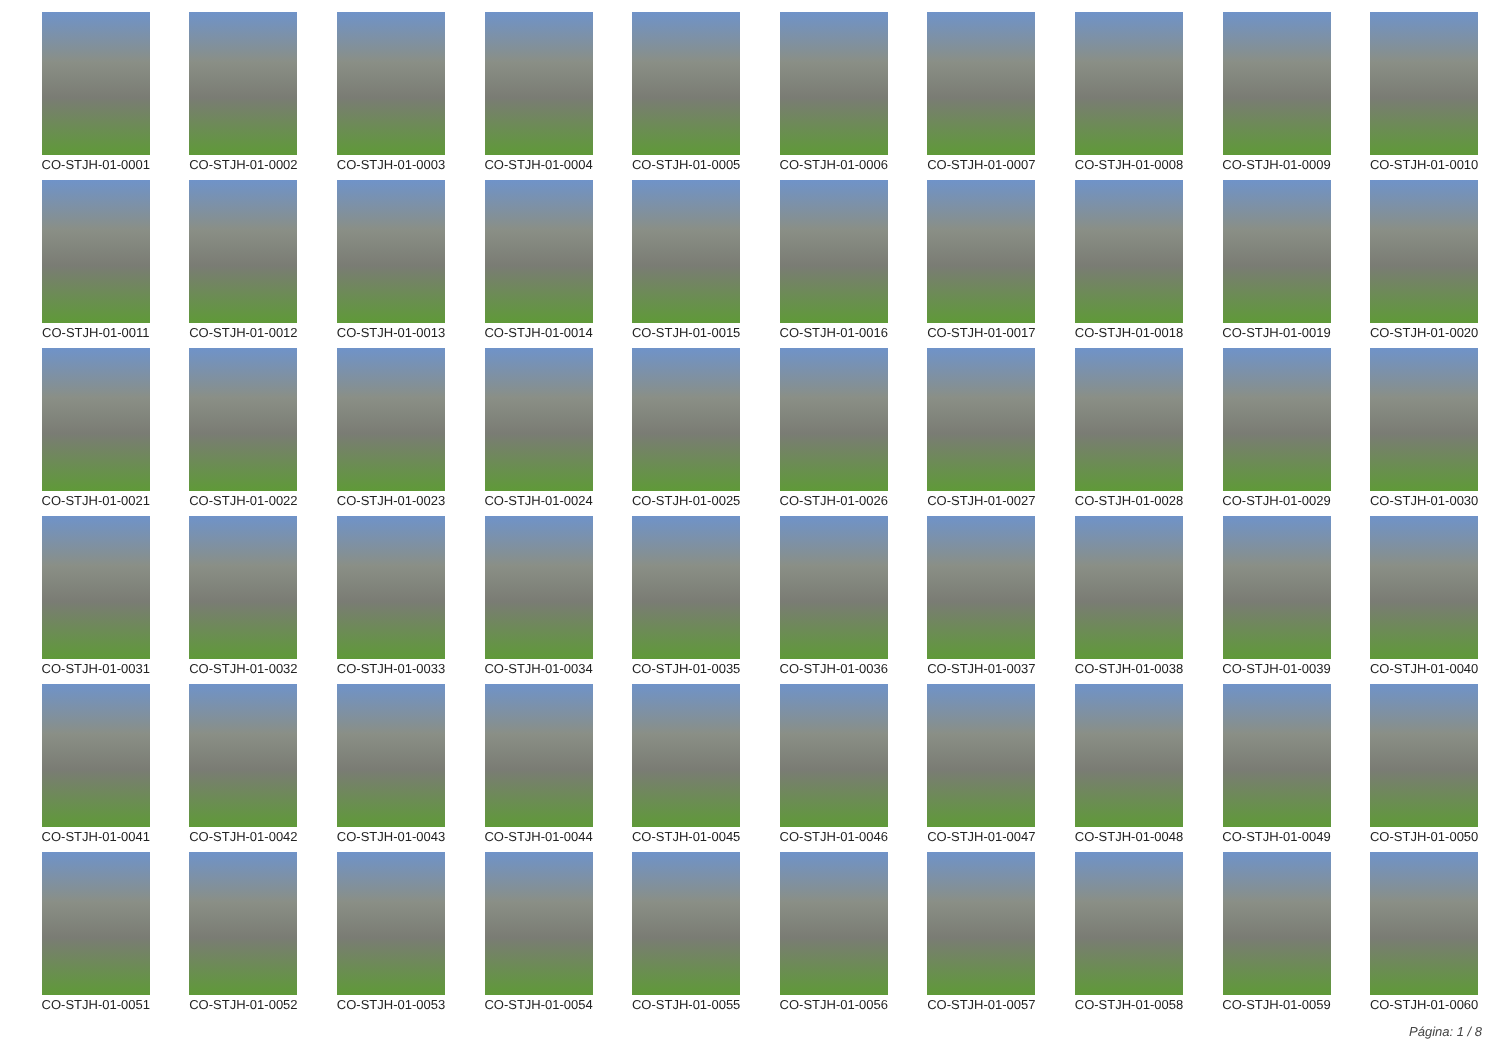CO-STJH-01-0001
CO-STJH-01-0002
CO-STJH-01-0003
CO-STJH-01-0004
CO-STJH-01-0005
CO-STJH-01-0006
CO-STJH-01-0007
CO-STJH-01-0008
CO-STJH-01-0009
CO-STJH-01-0010
CO-STJH-01-0011
CO-STJH-01-0012
CO-STJH-01-0013
CO-STJH-01-0014
CO-STJH-01-0015
CO-STJH-01-0016
CO-STJH-01-0017
CO-STJH-01-0018
CO-STJH-01-0019
CO-STJH-01-0020
CO-STJH-01-0021
CO-STJH-01-0022
CO-STJH-01-0023
CO-STJH-01-0024
CO-STJH-01-0025
CO-STJH-01-0026
CO-STJH-01-0027
CO-STJH-01-0028
CO-STJH-01-0029
CO-STJH-01-0030
CO-STJH-01-0031
CO-STJH-01-0032
CO-STJH-01-0033
CO-STJH-01-0034
CO-STJH-01-0035
CO-STJH-01-0036
CO-STJH-01-0037
CO-STJH-01-0038
CO-STJH-01-0039
CO-STJH-01-0040
CO-STJH-01-0041
CO-STJH-01-0042
CO-STJH-01-0043
CO-STJH-01-0044
CO-STJH-01-0045
CO-STJH-01-0046
CO-STJH-01-0047
CO-STJH-01-0048
CO-STJH-01-0049
CO-STJH-01-0050
CO-STJH-01-0051
CO-STJH-01-0052
CO-STJH-01-0053
CO-STJH-01-0054
CO-STJH-01-0055
CO-STJH-01-0056
CO-STJH-01-0057
CO-STJH-01-0058
CO-STJH-01-0059
CO-STJH-01-0060
Página: 1 / 8